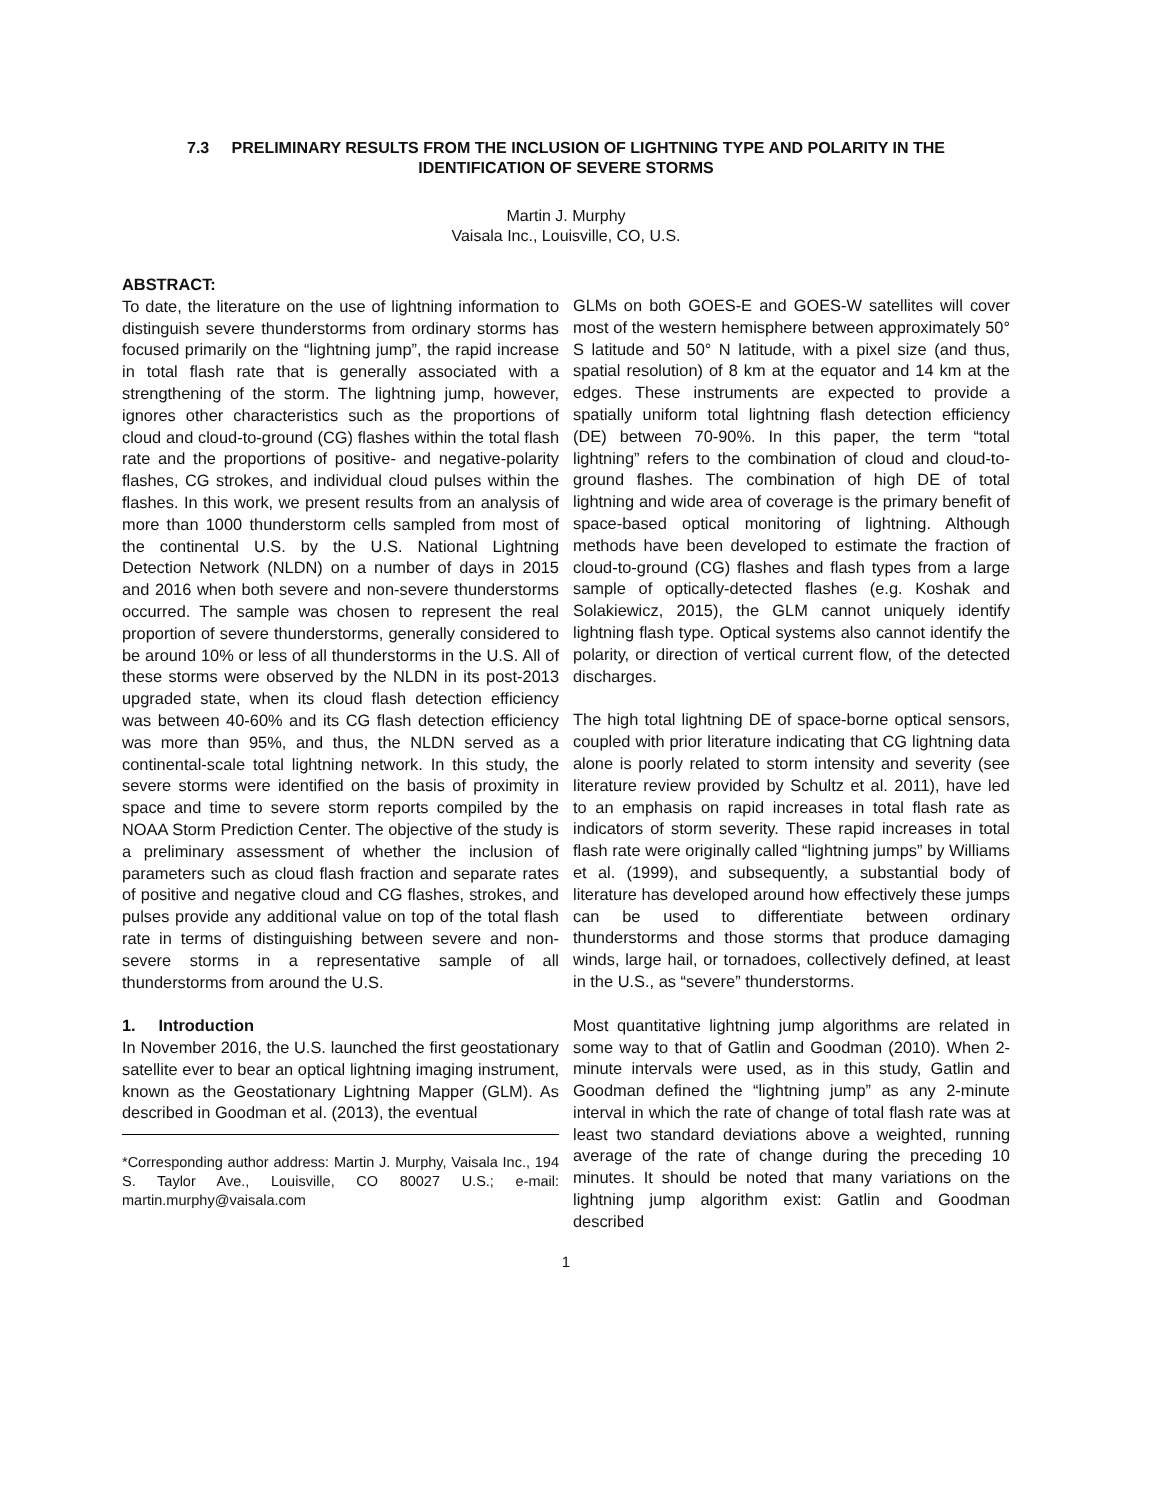7.3 PRELIMINARY RESULTS FROM THE INCLUSION OF LIGHTNING TYPE AND POLARITY IN THE IDENTIFICATION OF SEVERE STORMS
Martin J. Murphy
Vaisala Inc., Louisville, CO, U.S.
ABSTRACT:
To date, the literature on the use of lightning information to distinguish severe thunderstorms from ordinary storms has focused primarily on the “lightning jump”, the rapid increase in total flash rate that is generally associated with a strengthening of the storm. The lightning jump, however, ignores other characteristics such as the proportions of cloud and cloud-to-ground (CG) flashes within the total flash rate and the proportions of positive- and negative-polarity flashes, CG strokes, and individual cloud pulses within the flashes. In this work, we present results from an analysis of more than 1000 thunderstorm cells sampled from most of the continental U.S. by the U.S. National Lightning Detection Network (NLDN) on a number of days in 2015 and 2016 when both severe and non-severe thunderstorms occurred. The sample was chosen to represent the real proportion of severe thunderstorms, generally considered to be around 10% or less of all thunderstorms in the U.S. All of these storms were observed by the NLDN in its post-2013 upgraded state, when its cloud flash detection efficiency was between 40-60% and its CG flash detection efficiency was more than 95%, and thus, the NLDN served as a continental-scale total lightning network. In this study, the severe storms were identified on the basis of proximity in space and time to severe storm reports compiled by the NOAA Storm Prediction Center. The objective of the study is a preliminary assessment of whether the inclusion of parameters such as cloud flash fraction and separate rates of positive and negative cloud and CG flashes, strokes, and pulses provide any additional value on top of the total flash rate in terms of distinguishing between severe and non-severe storms in a representative sample of all thunderstorms from around the U.S.
1. Introduction
In November 2016, the U.S. launched the first geostationary satellite ever to bear an optical lightning imaging instrument, known as the Geostationary Lightning Mapper (GLM). As described in Goodman et al. (2013), the eventual
*Corresponding author address: Martin J. Murphy, Vaisala Inc., 194 S. Taylor Ave., Louisville, CO 80027 U.S.; e-mail: martin.murphy@vaisala.com
GLMs on both GOES-E and GOES-W satellites will cover most of the western hemisphere between approximately 50° S latitude and 50° N latitude, with a pixel size (and thus, spatial resolution) of 8 km at the equator and 14 km at the edges. These instruments are expected to provide a spatially uniform total lightning flash detection efficiency (DE) between 70-90%. In this paper, the term “total lightning” refers to the combination of cloud and cloud-to-ground flashes. The combination of high DE of total lightning and wide area of coverage is the primary benefit of space-based optical monitoring of lightning. Although methods have been developed to estimate the fraction of cloud-to-ground (CG) flashes and flash types from a large sample of optically-detected flashes (e.g. Koshak and Solakiewicz, 2015), the GLM cannot uniquely identify lightning flash type. Optical systems also cannot identify the polarity, or direction of vertical current flow, of the detected discharges.
The high total lightning DE of space-borne optical sensors, coupled with prior literature indicating that CG lightning data alone is poorly related to storm intensity and severity (see literature review provided by Schultz et al. 2011), have led to an emphasis on rapid increases in total flash rate as indicators of storm severity. These rapid increases in total flash rate were originally called “lightning jumps” by Williams et al. (1999), and subsequently, a substantial body of literature has developed around how effectively these jumps can be used to differentiate between ordinary thunderstorms and those storms that produce damaging winds, large hail, or tornadoes, collectively defined, at least in the U.S., as “severe” thunderstorms.
Most quantitative lightning jump algorithms are related in some way to that of Gatlin and Goodman (2010). When 2-minute intervals were used, as in this study, Gatlin and Goodman defined the “lightning jump” as any 2-minute interval in which the rate of change of total flash rate was at least two standard deviations above a weighted, running average of the rate of change during the preceding 10 minutes. It should be noted that many variations on the lightning jump algorithm exist: Gatlin and Goodman described
1